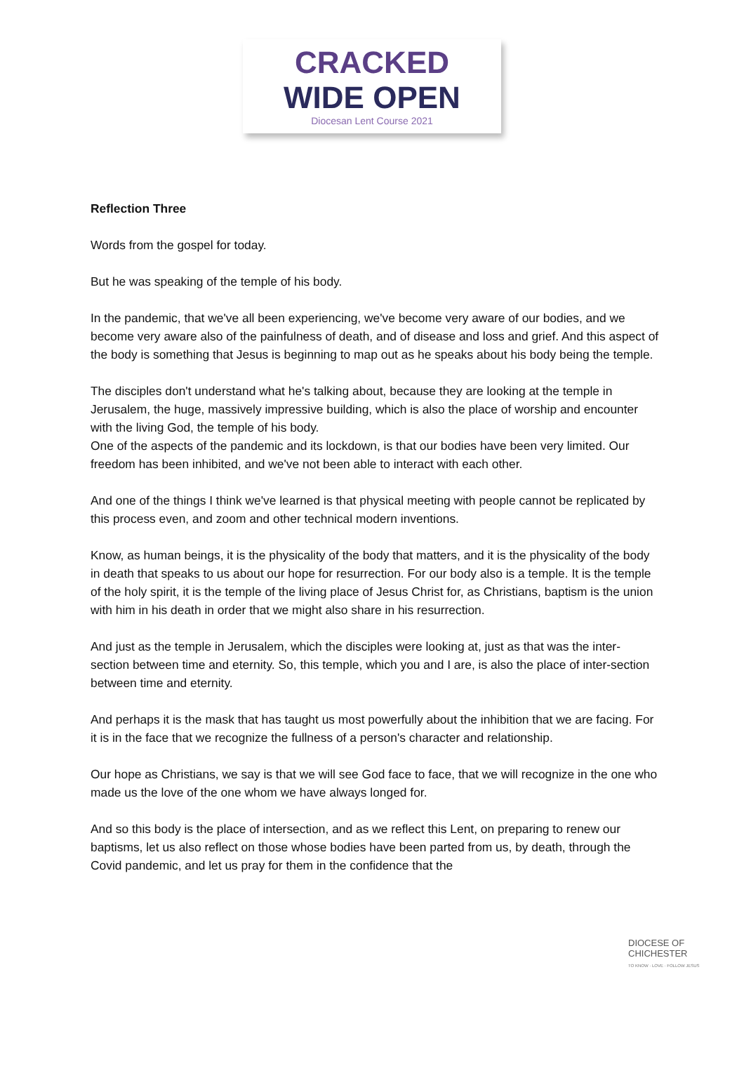CRACKED
WIDE OPEN
Diocesan Lent Course 2021
Reflection Three
Words from the gospel for today.
But he was speaking of the temple of his body.
In the pandemic, that we've all been experiencing, we've become very aware of our bodies, and we become very aware also of the painfulness of death, and of disease and loss and grief. And this aspect of the body is something that Jesus is beginning to map out as he speaks about his body being the temple.
The disciples don't understand what he's talking about, because they are looking at the temple in Jerusalem, the huge, massively impressive building, which is also the place of worship and encounter with the living God, the temple of his body.
One of the aspects of the pandemic and its lockdown, is that our bodies have been very limited. Our freedom has been inhibited, and we've not been able to interact with each other.
And one of the things I think we've learned is that physical meeting with people cannot be replicated by this process even, and zoom and other technical modern inventions.
Know, as human beings, it is the physicality of the body that matters, and it is the physicality of the body in death that speaks to us about our hope for resurrection. For our body also is a temple. It is the temple of the holy spirit, it is the temple of the living place of Jesus Christ for, as Christians, baptism is the union with him in his death in order that we might also share in his resurrection.
And just as the temple in Jerusalem, which the disciples were looking at, just as that was the inter-section between time and eternity. So, this temple, which you and I are, is also the place of inter-section between time and eternity.
And perhaps it is the mask that has taught us most powerfully about the inhibition that we are facing. For it is in the face that we recognize the fullness of a person's character and relationship.
Our hope as Christians, we say is that we will see God face to face, that we will recognize in the one who made us the love of the one whom we have always longed for.
And so this body is the place of intersection, and as we reflect this Lent, on preparing to renew our baptisms, let us also reflect on those whose bodies have been parted from us, by death, through the Covid pandemic, and let us pray for them in the confidence that the
DIOCESE OF
CHICHESTER
TO KNOW · LOVE · FOLLOW JESUS